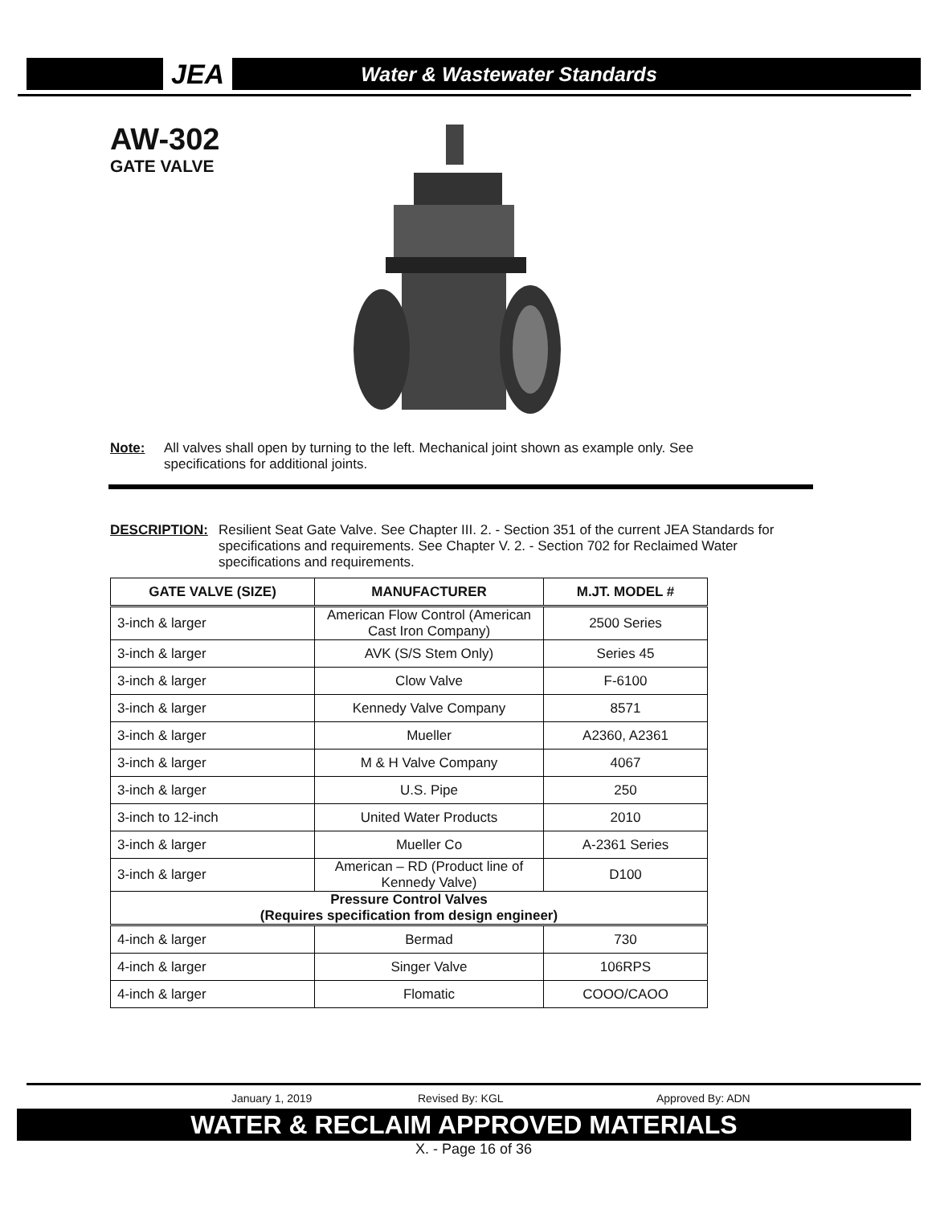JEA Water & Wastewater Standards
AW-302
GATE VALVE
Note: All valves shall open by turning to the left. Mechanical joint shown as example only. See specifications for additional joints.
DESCRIPTION: Resilient Seat Gate Valve. See Chapter III. 2. - Section 351 of the current JEA Standards for specifications and requirements. See Chapter V. 2. - Section 702 for Reclaimed Water specifications and requirements.
| GATE VALVE (SIZE) | MANUFACTURER | M.JT. MODEL # |
| --- | --- | --- |
| 3-inch & larger | American Flow Control (American Cast Iron Company) | 2500 Series |
| 3-inch & larger | AVK (S/S Stem Only) | Series 45 |
| 3-inch & larger | Clow Valve | F-6100 |
| 3-inch & larger | Kennedy Valve Company | 8571 |
| 3-inch & larger | Mueller | A2360, A2361 |
| 3-inch & larger | M & H Valve Company | 4067 |
| 3-inch & larger | U.S. Pipe | 250 |
| 3-inch to 12-inch | United Water Products | 2010 |
| 3-inch & larger | Mueller Co | A-2361 Series |
| 3-inch & larger | American – RD (Product line of Kennedy Valve) | D100 |
| Pressure Control Valves (Requires specification from design engineer) | | |
| 4-inch & larger | Bermad | 730 |
| 4-inch & larger | Singer Valve | 106RPS |
| 4-inch & larger | Flomatic | COOO/CAOO |
January 1, 2019 Revised By: KGL Approved By: ADN
WATER & RECLAIM APPROVED MATERIALS
X. - Page 16 of 36